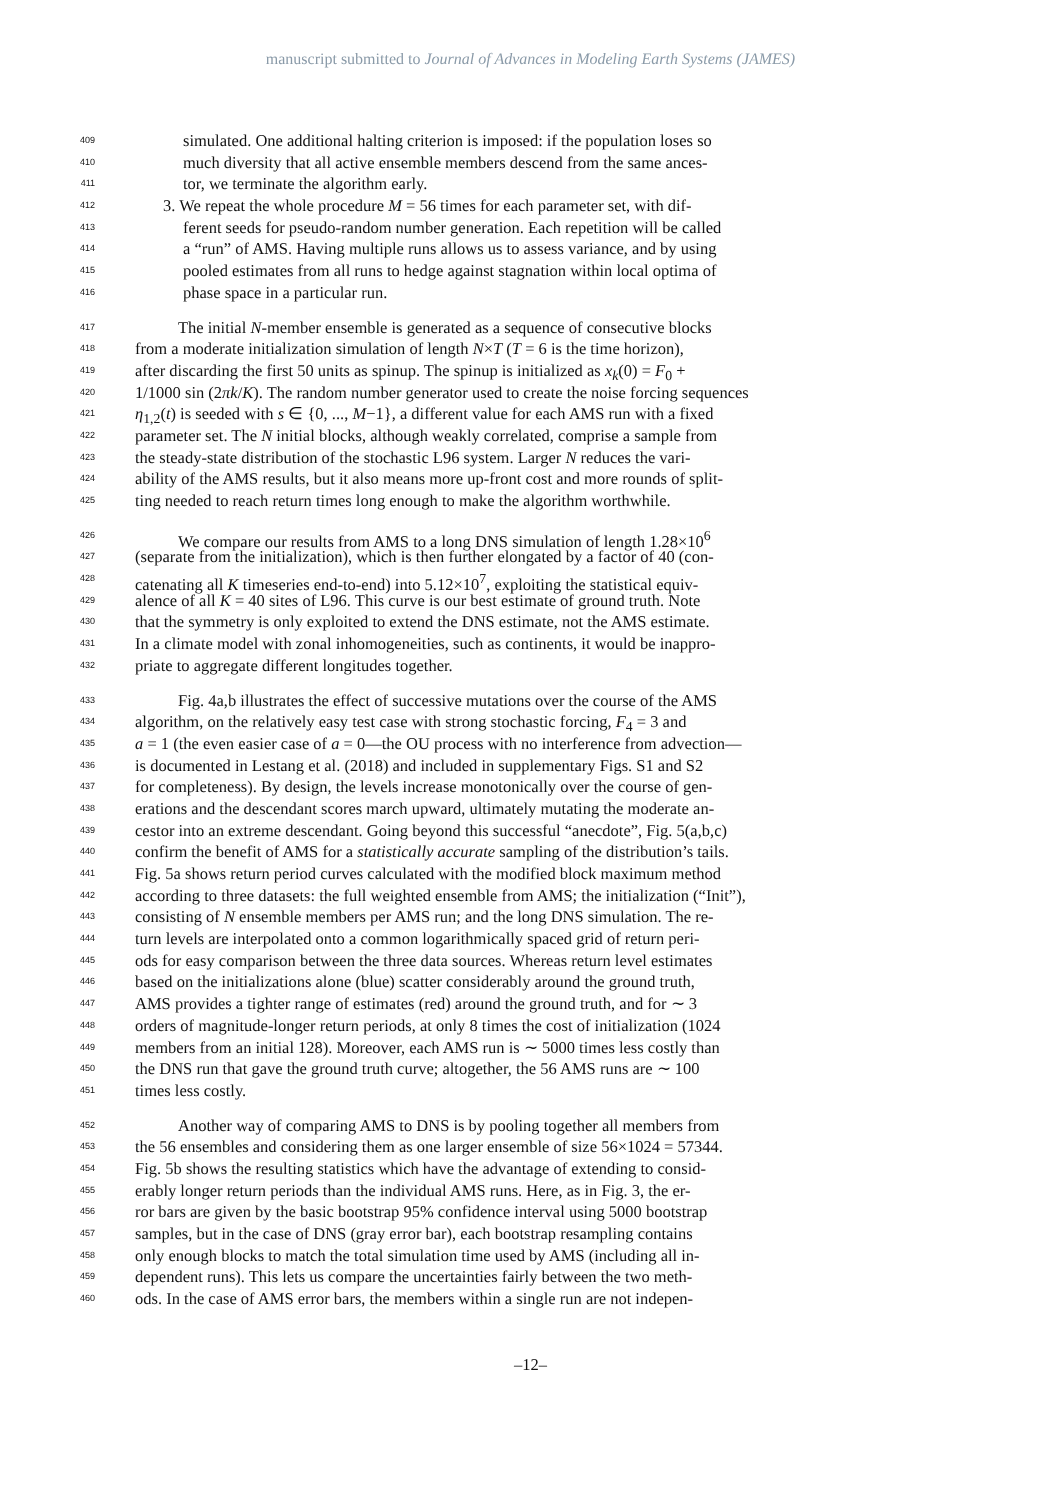manuscript submitted to Journal of Advances in Modeling Earth Systems (JAMES)
409 simulated. One additional halting criterion is imposed: if the population loses so
410 much diversity that all active ensemble members descend from the same ances-
411 tor, we terminate the algorithm early.
412 3. We repeat the whole procedure M = 56 times for each parameter set, with dif-
413 ferent seeds for pseudo-random number generation. Each repetition will be called
414 a “run” of AMS. Having multiple runs allows us to assess variance, and by using
415 pooled estimates from all runs to hedge against stagnation within local optima of
416 phase space in a particular run.
417 The initial N-member ensemble is generated as a sequence of consecutive blocks
418 from a moderate initialization simulation of length N×T (T = 6 is the time horizon),
419 after discarding the first 50 units as spinup. The spinup is initialized as x<sub>k</sub>(0) = F<sub>0</sub> +
420 1/1000 sin (2πk/K). The random number generator used to create the noise forcing sequences
421 η<sub>1,2</sub>(t) is seeded with s ∈ {0, ..., M−1}, a different value for each AMS run with a fixed
422 parameter set. The N initial blocks, although weakly correlated, comprise a sample from
423 the steady-state distribution of the stochastic L96 system. Larger N reduces the vari-
424 ability of the AMS results, but it also means more up-front cost and more rounds of split-
425 ting needed to reach return times long enough to make the algorithm worthwhile.
426 We compare our results from AMS to a long DNS simulation of length 1.28×10<sup>6</sup>
427 (separate from the initialization), which is then further elongated by a factor of 40 (con-
428 catenating all K timeseries end-to-end) into 5.12×10<sup>7</sup>, exploiting the statistical equiv-
429 alence of all K = 40 sites of L96. This curve is our best estimate of ground truth. Note
430 that the symmetry is only exploited to extend the DNS estimate, not the AMS estimate.
431 In a climate model with zonal inhomogeneities, such as continents, it would be inappro-
432 priate to aggregate different longitudes together.
433 Fig. 4a,b illustrates the effect of successive mutations over the course of the AMS
434 algorithm, on the relatively easy test case with strong stochastic forcing, F<sub>4</sub> = 3 and
435 a = 1 (the even easier case of a = 0—the OU process with no interference from advection—
436 is documented in Lestang et al. (2018) and included in supplementary Figs. S1 and S2
437 for completeness). By design, the levels increase monotonically over the course of gen-
438 erations and the descendant scores march upward, ultimately mutating the moderate an-
439 cestor into an extreme descendant. Going beyond this successful “anecdote”, Fig. 5(a,b,c)
440 confirm the benefit of AMS for a statistically accurate sampling of the distribution’s tails.
441 Fig. 5a shows return period curves calculated with the modified block maximum method
442 according to three datasets: the full weighted ensemble from AMS; the initialization (“Init”),
443 consisting of N ensemble members per AMS run; and the long DNS simulation. The re-
444 turn levels are interpolated onto a common logarithmically spaced grid of return peri-
445 ods for easy comparison between the three data sources. Whereas return level estimates
446 based on the initializations alone (blue) scatter considerably around the ground truth,
447 AMS provides a tighter range of estimates (red) around the ground truth, and for ∼ 3
448 orders of magnitude-longer return periods, at only 8 times the cost of initialization (1024
449 members from an initial 128). Moreover, each AMS run is ∼ 5000 times less costly than
450 the DNS run that gave the ground truth curve; altogether, the 56 AMS runs are ∼ 100
451 times less costly.
452 Another way of comparing AMS to DNS is by pooling together all members from
453 the 56 ensembles and considering them as one larger ensemble of size 56×1024 = 57344.
454 Fig. 5b shows the resulting statistics which have the advantage of extending to consid-
455 erably longer return periods than the individual AMS runs. Here, as in Fig. 3, the er-
456 ror bars are given by the basic bootstrap 95% confidence interval using 5000 bootstrap
457 samples, but in the case of DNS (gray error bar), each bootstrap resampling contains
458 only enough blocks to match the total simulation time used by AMS (including all in-
459 dependent runs). This lets us compare the uncertainties fairly between the two meth-
460 ods. In the case of AMS error bars, the members within a single run are not indepen-
–12–